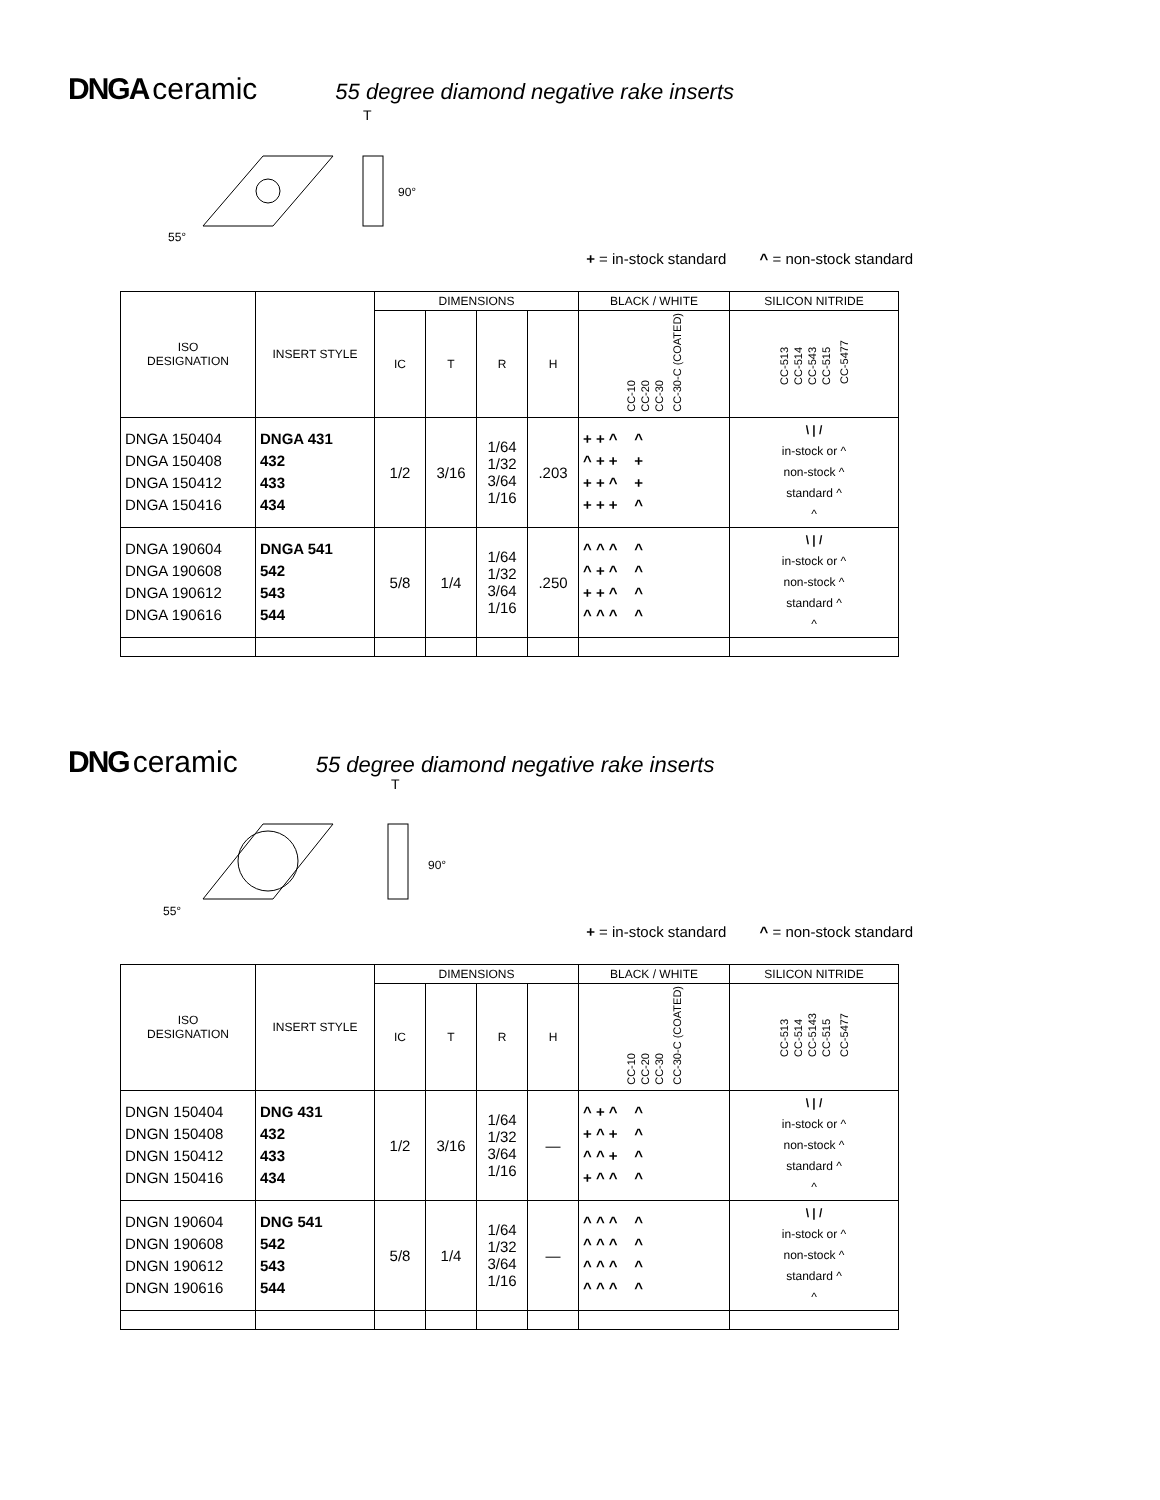DNGA ceramic 55 degree diamond negative rake inserts
T
90°
55°
+ = in-stock standard ^ = non-stock standard
| ISO DESIGNATION | INSERT STYLE | DIMENSIONS | | | | BLACK / WHITE | SILICON NITRIDE |
| --- | --- | --- | --- | --- | --- | --- | --- |
| | | IC | T | R | H | CC-10 CC-20 CC-30 CC-30-C (COATED) | CC-513 CC-514 CC-543 CC-515 CC-5477 |
| DNGA 150404 DNGA 150408 DNGA 150412 DNGA 150416 | DNGA 431 432 433 434 | 1/2 | 3/16 | 1/64 1/32 3/64 1/16 | .203 | + + ^ ^ ^ + + + + + ^ + + + + ^ | \ / / in-stock or ^ non-stock ^ standard ^ ^ |
| DNGA 190604 DNGA 190608 DNGA 190612 DNGA 190616 | DNGA 541 542 543 544 | 5/8 | 1/4 | 1/64 1/32 3/64 1/16 | .250 | ^ ^ ^ ^ ^ + ^ ^ + + ^ ^ ^ ^ ^ ^ | \ / / in-stock or ^ non-stock ^ standard ^ ^ |
DNG ceramic 55 degree diamond negative rake inserts
T
90°
55°
+ = in-stock standard ^ = non-stock standard
| ISO DESIGNATION | INSERT STYLE | DIMENSIONS | | | | BLACK / WHITE | SILICON NITRIDE |
| --- | --- | --- | --- | --- | --- | --- | --- |
| | | IC | T | R | H | CC-10 CC-20 CC-30 CC-30-C (COATED) | CC-513 CC-514 CC-5143 CC-515 CC-5477 |
| DNGN 150404 DNGN 150408 DNGN 150412 DNGN 150416 | DNG 431 432 433 434 | 1/2 | 3/16 | 1/64 1/32 3/64 1/16 | — | ^ + ^ ^ + ^ + ^ ^ ^ + ^ + ^ ^ ^ | \ / / in-stock or ^ non-stock ^ standard ^ ^ |
| DNGN 190604 DNGN 190608 DNGN 190612 DNGN 190616 | DNG 541 542 543 544 | 5/8 | 1/4 | 1/64 1/32 3/64 1/16 | — | ^ ^ ^ ^ ^ ^ ^ ^ ^ ^ ^ ^ ^ ^ ^ ^ | \ / / in-stock or ^ non-stock ^ standard ^ ^ |